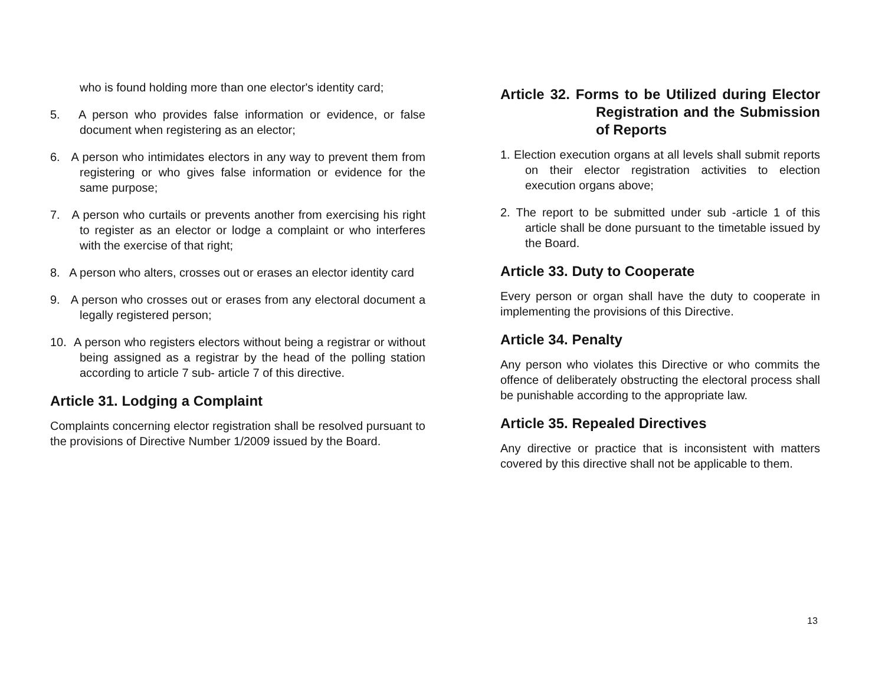who is found holding more than one elector's identity card;
5. A person who provides false information or evidence, or false document when registering as an elector;
6. A person who intimidates electors in any way to prevent them from registering or who gives false information or evidence for the same purpose;
7. A person who curtails or prevents another from exercising his right to register as an elector or lodge a complaint or who interferes with the exercise of that right;
8. A person who alters, crosses out or erases an elector identity card
9. A person who crosses out or erases from any electoral document a legally registered person;
10. A person who registers electors without being a registrar or without being assigned as a registrar by the head of the polling station according to article 7 sub- article 7 of this directive.
Article 31. Lodging a Complaint
Complaints concerning elector registration shall be resolved pursuant to the provisions of Directive Number 1/2009 issued by the Board.
Article 32. Forms to be Utilized during Elector Registration and the Submission of Reports
1. Election execution organs at all levels shall submit reports on their elector registration activities to election execution organs above;
2. The report to be submitted under sub -article 1 of this article shall be done pursuant to the timetable issued by the Board.
Article 33. Duty to Cooperate
Every person or organ shall have the duty to cooperate in implementing the provisions of this Directive.
Article 34. Penalty
Any person who violates this Directive or who commits the offence of deliberately obstructing the electoral process shall be punishable according to the appropriate law.
Article 35. Repealed Directives
Any directive or practice that is inconsistent with matters covered by this directive shall not be applicable to them.
13